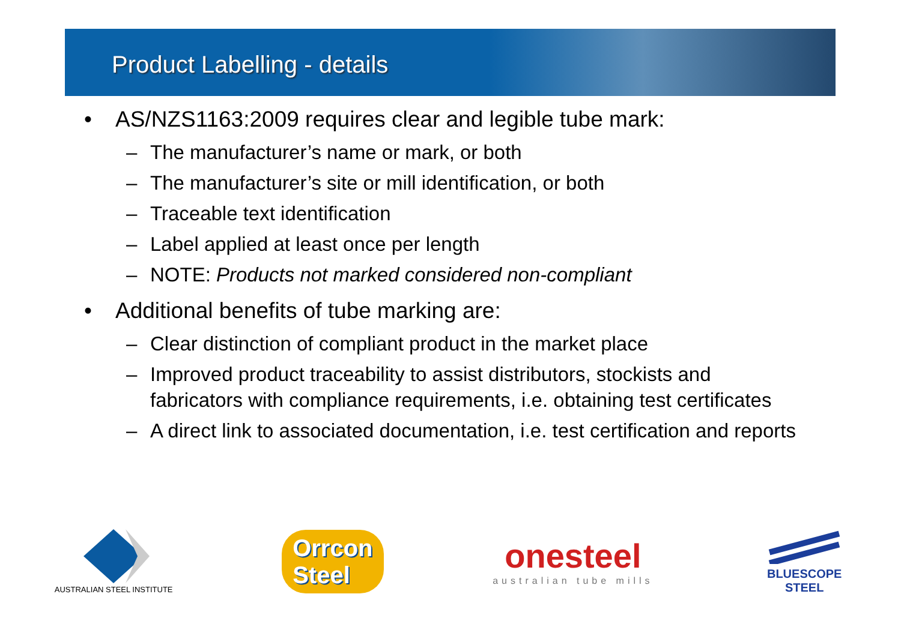Product Labelling - details
• AS/NZS1163:2009 requires clear and legible tube mark:
– The manufacturer’s name or mark, or both
– The manufacturer’s site or mill identification, or both
– Traceable text identification
– Label applied at least once per length
– NOTE: Products not marked considered non-compliant
• Additional benefits of tube marking are:
– Clear distinction of compliant product in the market place
– Improved product traceability to assist distributors, stockists and fabricators with compliance requirements, i.e. obtaining test certificates
– A direct link to associated documentation, i.e. test certification and reports
AUSTRALIAN STEEL INSTITUTE
Orrcon
Steel
onesteel
australian tube mills
BLUESCOPE
STEEL